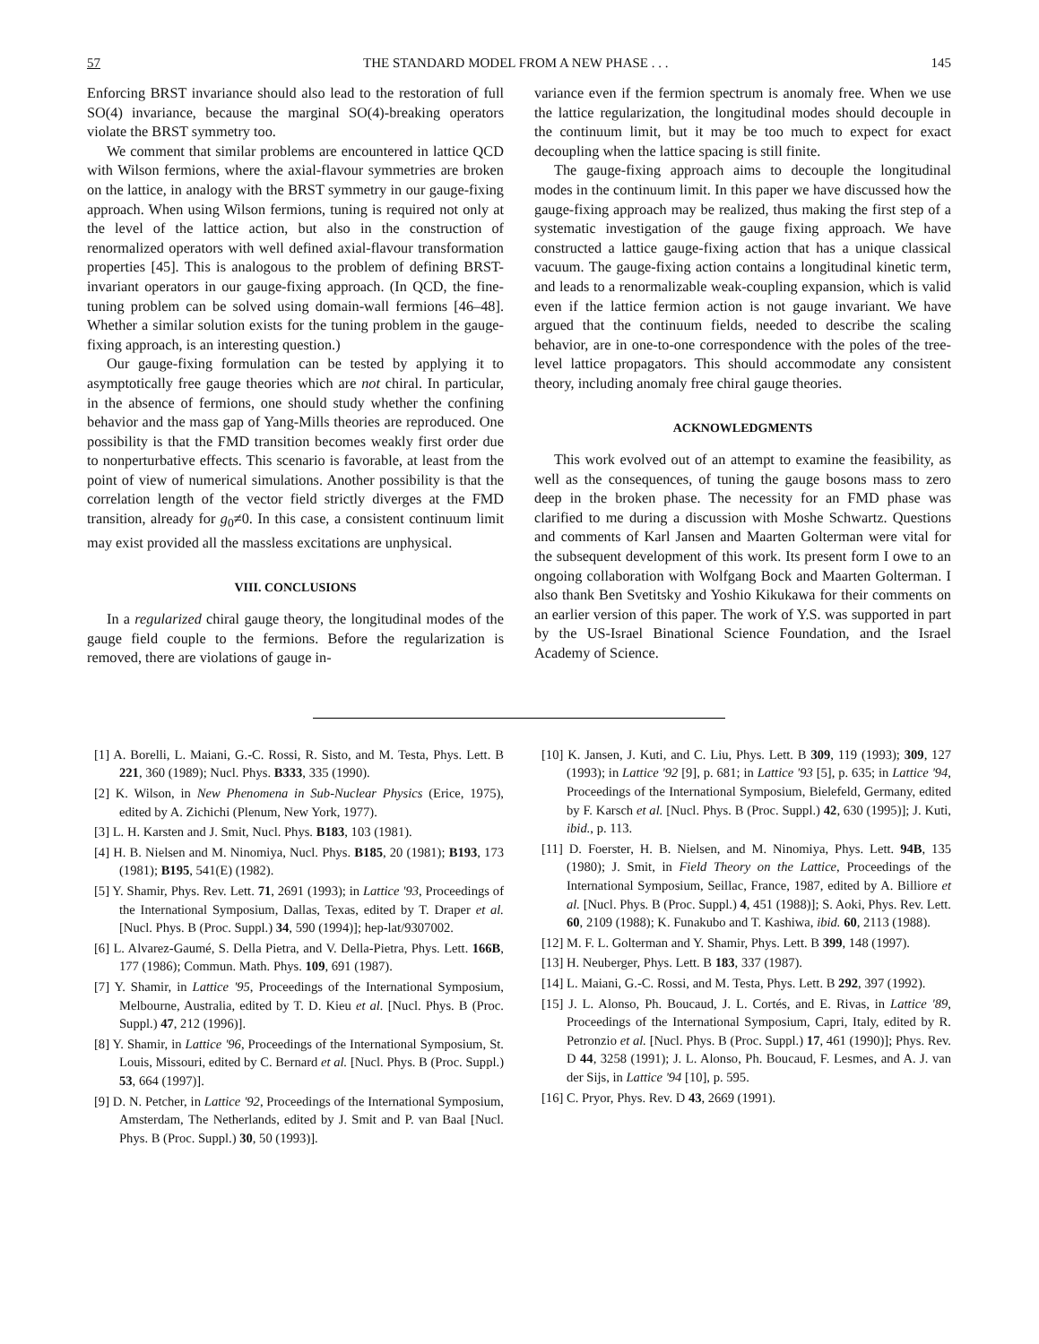57 THE STANDARD MODEL FROM A NEW PHASE . . . 145
Enforcing BRST invariance should also lead to the restoration of full SO(4) invariance, because the marginal SO(4)-breaking operators violate the BRST symmetry too.
We comment that similar problems are encountered in lattice QCD with Wilson fermions, where the axial-flavour symmetries are broken on the lattice, in analogy with the BRST symmetry in our gauge-fixing approach. When using Wilson fermions, tuning is required not only at the level of the lattice action, but also in the construction of renormalized operators with well defined axial-flavour transformation properties [45]. This is analogous to the problem of defining BRST-invariant operators in our gauge-fixing approach. (In QCD, the fine-tuning problem can be solved using domain-wall fermions [46–48]. Whether a similar solution exists for the tuning problem in the gauge-fixing approach, is an interesting question.)
Our gauge-fixing formulation can be tested by applying it to asymptotically free gauge theories which are not chiral. In particular, in the absence of fermions, one should study whether the confining behavior and the mass gap of Yang-Mills theories are reproduced. One possibility is that the FMD transition becomes weakly first order due to nonperturbative effects. This scenario is favorable, at least from the point of view of numerical simulations. Another possibility is that the correlation length of the vector field strictly diverges at the FMD transition, already for g<sub>0</sub>≠0. In this case, a consistent continuum limit may exist provided all the massless excitations are unphysical.
VIII. CONCLUSIONS
In a regularized chiral gauge theory, the longitudinal modes of the gauge field couple to the fermions. Before the regularization is removed, there are violations of gauge in-
variance even if the fermion spectrum is anomaly free. When we use the lattice regularization, the longitudinal modes should decouple in the continuum limit, but it may be too much to expect for exact decoupling when the lattice spacing is still finite.
The gauge-fixing approach aims to decouple the longitudinal modes in the continuum limit. In this paper we have discussed how the gauge-fixing approach may be realized, thus making the first step of a systematic investigation of the gauge fixing approach. We have constructed a lattice gauge-fixing action that has a unique classical vacuum. The gauge-fixing action contains a longitudinal kinetic term, and leads to a renormalizable weak-coupling expansion, which is valid even if the lattice fermion action is not gauge invariant. We have argued that the continuum fields, needed to describe the scaling behavior, are in one-to-one correspondence with the poles of the tree-level lattice propagators. This should accommodate any consistent theory, including anomaly free chiral gauge theories.
ACKNOWLEDGMENTS
This work evolved out of an attempt to examine the feasibility, as well as the consequences, of tuning the gauge bosons mass to zero deep in the broken phase. The necessity for an FMD phase was clarified to me during a discussion with Moshe Schwartz. Questions and comments of Karl Jansen and Maarten Golterman were vital for the subsequent development of this work. Its present form I owe to an ongoing collaboration with Wolfgang Bock and Maarten Golterman. I also thank Ben Svetitsky and Yoshio Kikukawa for their comments on an earlier version of this paper. The work of Y.S. was supported in part by the US-Israel Binational Science Foundation, and the Israel Academy of Science.
[1] A. Borelli, L. Maiani, G.-C. Rossi, R. Sisto, and M. Testa, Phys. Lett. B 221, 360 (1989); Nucl. Phys. B333, 335 (1990).
[2] K. Wilson, in New Phenomena in Sub-Nuclear Physics (Erice, 1975), edited by A. Zichichi (Plenum, New York, 1977).
[3] L. H. Karsten and J. Smit, Nucl. Phys. B183, 103 (1981).
[4] H. B. Nielsen and M. Ninomiya, Nucl. Phys. B185, 20 (1981); B193, 173 (1981); B195, 541(E) (1982).
[5] Y. Shamir, Phys. Rev. Lett. 71, 2691 (1993); in Lattice '93, Proceedings of the International Symposium, Dallas, Texas, edited by T. Draper et al. [Nucl. Phys. B (Proc. Suppl.) 34, 590 (1994)]; hep-lat/9307002.
[6] L. Alvarez-Gaumé, S. Della Pietra, and V. Della-Pietra, Phys. Lett. 166B, 177 (1986); Commun. Math. Phys. 109, 691 (1987).
[7] Y. Shamir, in Lattice '95, Proceedings of the International Symposium, Melbourne, Australia, edited by T. D. Kieu et al. [Nucl. Phys. B (Proc. Suppl.) 47, 212 (1996)].
[8] Y. Shamir, in Lattice '96, Proceedings of the International Symposium, St. Louis, Missouri, edited by C. Bernard et al. [Nucl. Phys. B (Proc. Suppl.) 53, 664 (1997)].
[9] D. N. Petcher, in Lattice '92, Proceedings of the International Symposium, Amsterdam, The Netherlands, edited by J. Smit and P. van Baal [Nucl. Phys. B (Proc. Suppl.) 30, 50 (1993)].
[10] K. Jansen, J. Kuti, and C. Liu, Phys. Lett. B 309, 119 (1993); 309, 127 (1993); in Lattice '92 [9], p. 681; in Lattice '93 [5], p. 635; in Lattice '94, Proceedings of the International Symposium, Bielefeld, Germany, edited by F. Karsch et al. [Nucl. Phys. B (Proc. Suppl.) 42, 630 (1995)]; J. Kuti, ibid., p. 113.
[11] D. Foerster, H. B. Nielsen, and M. Ninomiya, Phys. Lett. 94B, 135 (1980); J. Smit, in Field Theory on the Lattice, Proceedings of the International Symposium, Seillac, France, 1987, edited by A. Billiore et al. [Nucl. Phys. B (Proc. Suppl.) 4, 451 (1988)]; S. Aoki, Phys. Rev. Lett. 60, 2109 (1988); K. Funakubo and T. Kashiwa, ibid. 60, 2113 (1988).
[12] M. F. L. Golterman and Y. Shamir, Phys. Lett. B 399, 148 (1997).
[13] H. Neuberger, Phys. Lett. B 183, 337 (1987).
[14] L. Maiani, G.-C. Rossi, and M. Testa, Phys. Lett. B 292, 397 (1992).
[15] J. L. Alonso, Ph. Boucaud, J. L. Cortés, and E. Rivas, in Lattice '89, Proceedings of the International Symposium, Capri, Italy, edited by R. Petronzio et al. [Nucl. Phys. B (Proc. Suppl.) 17, 461 (1990)]; Phys. Rev. D 44, 3258 (1991); J. L. Alonso, Ph. Boucaud, F. Lesmes, and A. J. van der Sijs, in Lattice '94 [10], p. 595.
[16] C. Pryor, Phys. Rev. D 43, 2669 (1991).